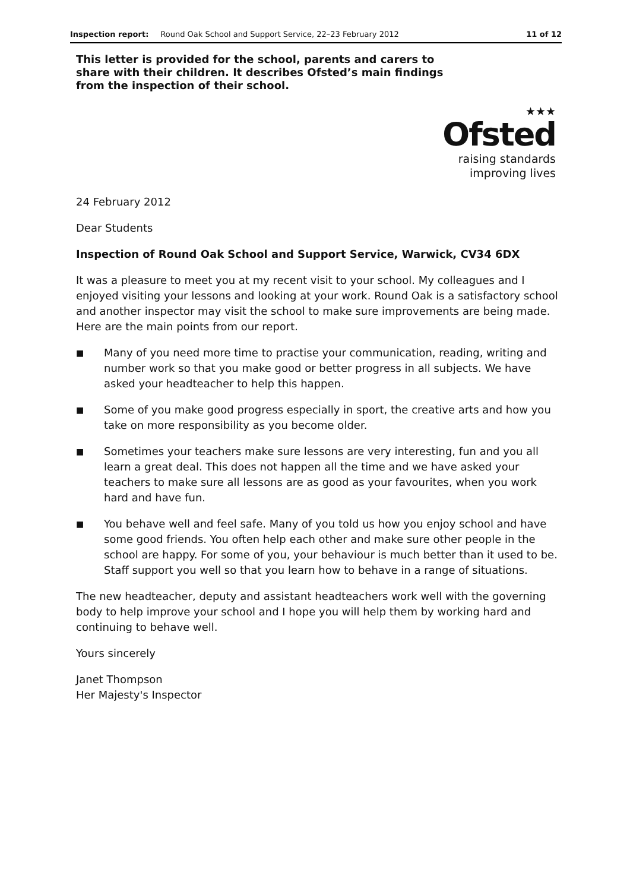Inspection report: Round Oak School and Support Service, 22–23 February 2012 11 of 12
This letter is provided for the school, parents and carers to share with their children. It describes Ofsted’s main findings from the inspection of their school.
★★★
Ofsted
raising standards
improving lives
24 February 2012
Dear Students
Inspection of Round Oak School and Support Service, Warwick, CV34 6DX
It was a pleasure to meet you at my recent visit to your school. My colleagues and I enjoyed visiting your lessons and looking at your work. Round Oak is a satisfactory school and another inspector may visit the school to make sure improvements are being made. Here are the main points from our report.
■ Many of you need more time to practise your communication, reading, writing and number work so that you make good or better progress in all subjects. We have asked your headteacher to help this happen.
■ Some of you make good progress especially in sport, the creative arts and how you take on more responsibility as you become older.
■ Sometimes your teachers make sure lessons are very interesting, fun and you all learn a great deal. This does not happen all the time and we have asked your teachers to make sure all lessons are as good as your favourites, when you work hard and have fun.
■ You behave well and feel safe. Many of you told us how you enjoy school and have some good friends. You often help each other and make sure other people in the school are happy. For some of you, your behaviour is much better than it used to be. Staff support you well so that you learn how to behave in a range of situations.
The new headteacher, deputy and assistant headteachers work well with the governing body to help improve your school and I hope you will help them by working hard and continuing to behave well.
Yours sincerely
Janet Thompson
Her Majesty's Inspector